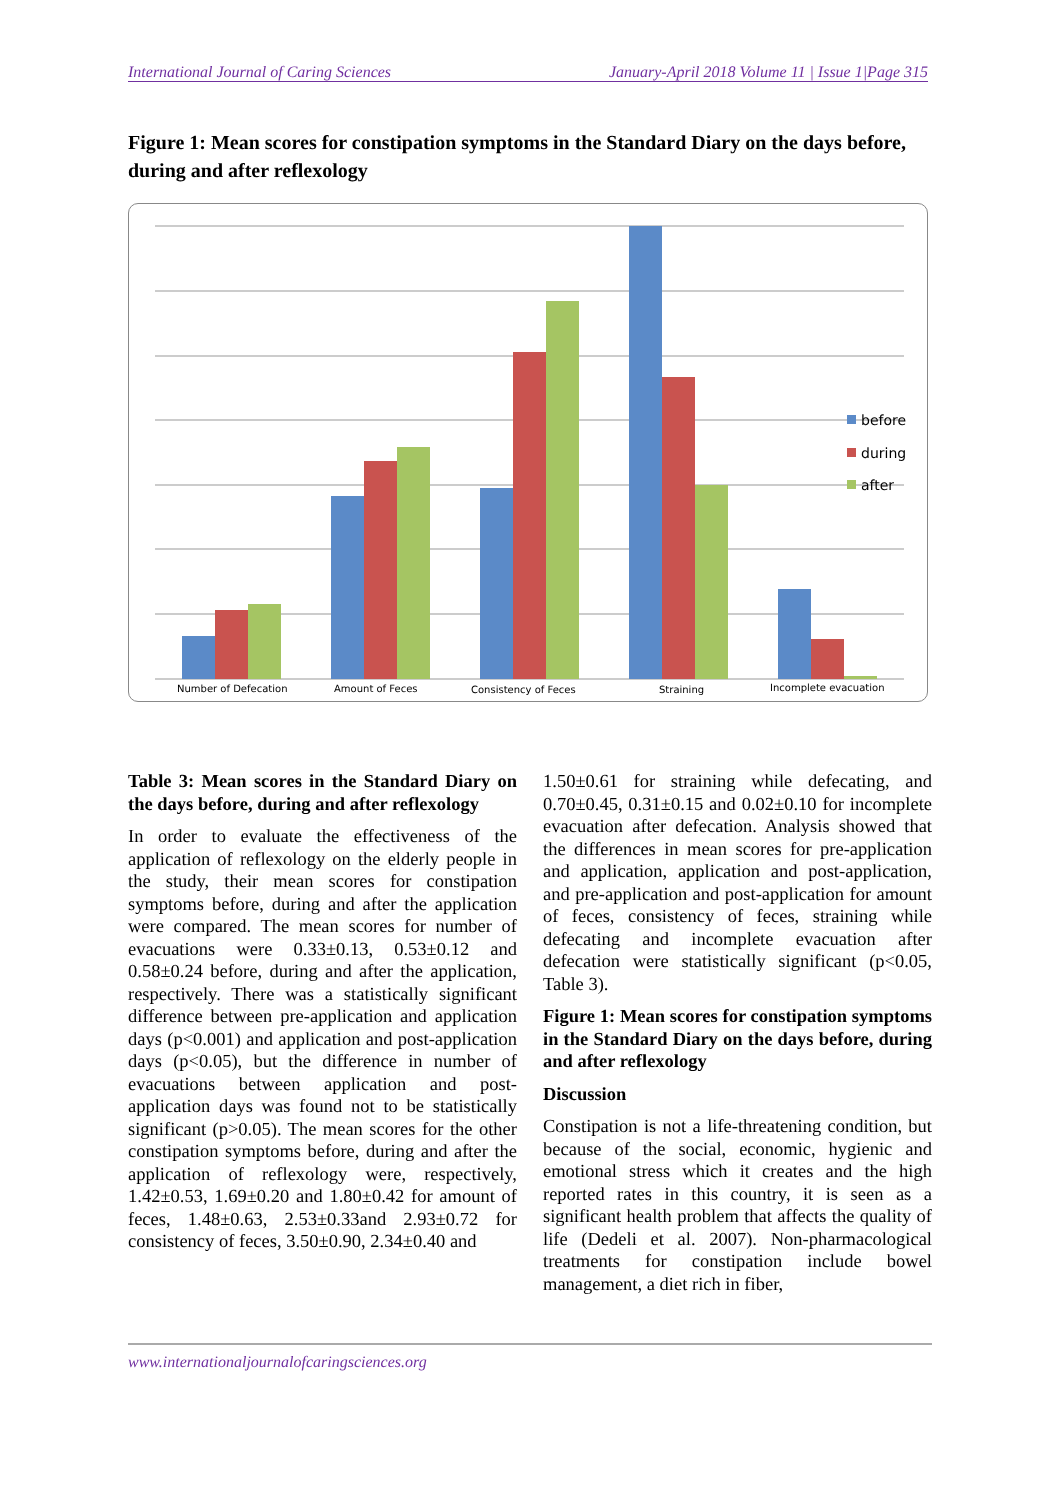International Journal of Caring Sciences January-April 2018 Volume 11 | Issue 1|Page 315
Figure 1: Mean scores for constipation symptoms in the Standard Diary on the days before, during and after reflexology
Number of Defecation
Amount of Feces
Consistency of Feces
Straining
Incomplete evacuation
before
during
after
Table 3: Mean scores in the Standard Diary on the days before, during and after reflexology
In order to evaluate the effectiveness of the application of reflexology on the elderly people in the study, their mean scores for constipation symptoms before, during and after the application were compared. The mean scores for number of evacuations were 0.33±0.13, 0.53±0.12 and 0.58±0.24 before, during and after the application, respectively. There was a statistically significant difference between pre-application and application days (p<0.001) and application and post-application days (p<0.05), but the difference in number of evacuations between application and post-application days was found not to be statistically significant (p>0.05). The mean scores for the other constipation symptoms before, during and after the application of reflexology were, respectively, 1.42±0.53, 1.69±0.20 and 1.80±0.42 for amount of feces, 1.48±0.63, 2.53±0.33and 2.93±0.72 for consistency of feces, 3.50±0.90, 2.34±0.40 and
1.50±0.61 for straining while defecating, and 0.70±0.45, 0.31±0.15 and 0.02±0.10 for incomplete evacuation after defecation. Analysis showed that the differences in mean scores for pre-application and application, application and post-application, and pre-application and post-application for amount of feces, consistency of feces, straining while defecating and incomplete evacuation after defecation were statistically significant (p<0.05, Table 3).
Figure 1: Mean scores for constipation symptoms in the Standard Diary on the days before, during and after reflexology
Discussion
Constipation is not a life-threatening condition, but because of the social, economic, hygienic and emotional stress which it creates and the high reported rates in this country, it is seen as a significant health problem that affects the quality of life (Dedeli et al. 2007). Non-pharmacological treatments for constipation include bowel management, a diet rich in fiber,
www.internationaljournalofcaringsciences.org